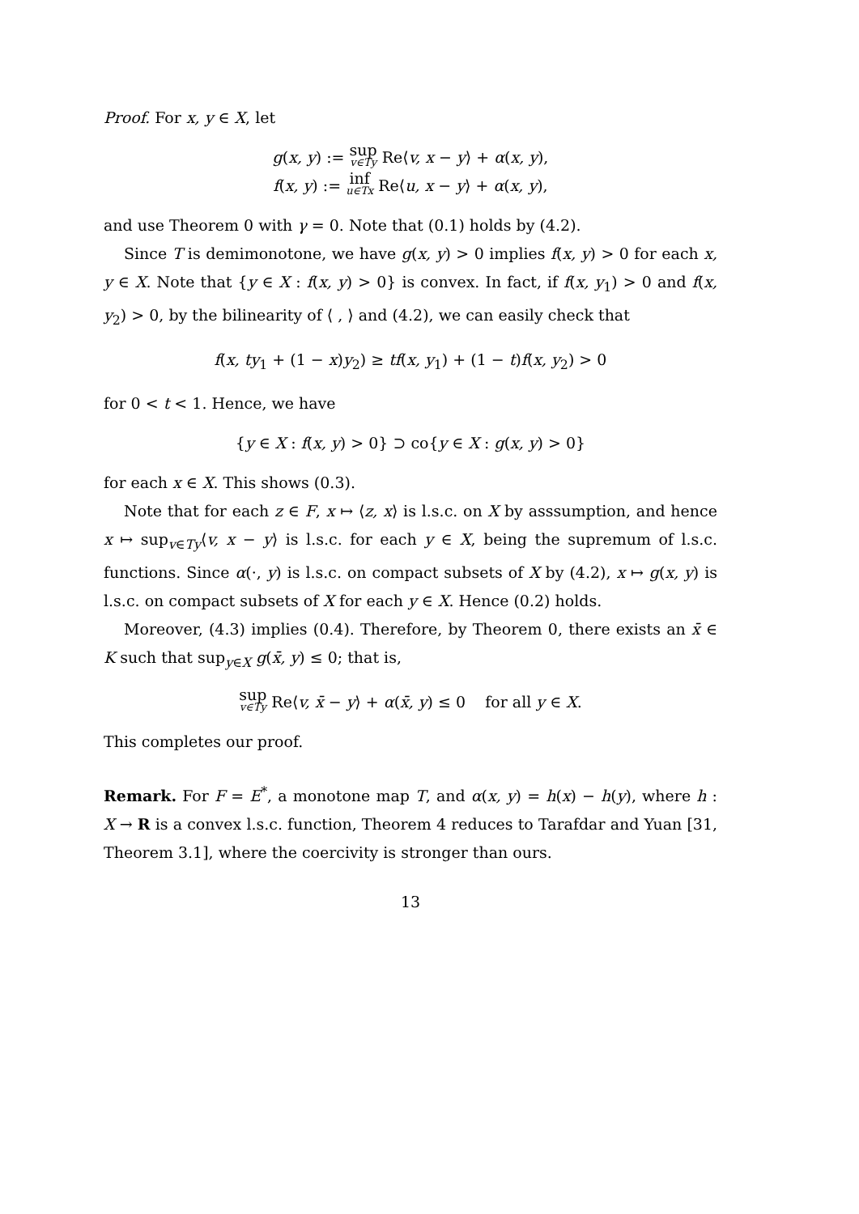Proof. For x, y ∈ X, let
g(x, y) := sup v∈Ty Re⟨v, x − y⟩ + α(x, y),
f(x, y) := inf u∈Tx Re⟨u, x − y⟩ + α(x, y),
and use Theorem 0 with γ = 0. Note that (0.1) holds by (4.2).
Since T is demimonotone, we have g(x, y) > 0 implies f(x, y) > 0 for each x, y ∈ X. Note that {y ∈ X : f(x, y) > 0} is convex. In fact, if f(x, y<sub>1</sub>) > 0 and f(x, y<sub>2</sub>) > 0, by the bilinearity of ⟨ , ⟩ and (4.2), we can easily check that
f(x, ty<sub>1</sub> + (1 − x)y<sub>2</sub>) ≥ tf(x, y<sub>1</sub>) + (1 − t)f(x, y<sub>2</sub>) > 0
for 0 < t < 1. Hence, we have
{y ∈ X : f(x, y) > 0} ⊃ co{y ∈ X : g(x, y) > 0}
for each x ∈ X. This shows (0.3).
Note that for each z ∈ F, x ↦ ⟨z, x⟩ is l.s.c. on X by asssumption, and hence x ↦ sup<sub>v∈Ty</sub>⟨v, x − y⟩ is l.s.c. for each y ∈ X, being the supremum of l.s.c. functions. Since α(·, y) is l.s.c. on compact subsets of X by (4.2), x ↦ g(x, y) is l.s.c. on compact subsets of X for each y ∈ X. Hence (0.2) holds.
Moreover, (4.3) implies (0.4). Therefore, by Theorem 0, there exists an x̄ ∈ K such that sup<sub>y∈X</sub> g(x̄, y) ≤ 0; that is,
sup v∈Ty Re⟨v, x̄ − y⟩ + α(x̄, y) ≤ 0 for all y ∈ X.
This completes our proof.
Remark. For F = E<sup>*</sup>, a monotone map T, and α(x, y) = h(x) − h(y), where h : X → R is a convex l.s.c. function, Theorem 4 reduces to Tarafdar and Yuan [31, Theorem 3.1], where the coercivity is stronger than ours.
13